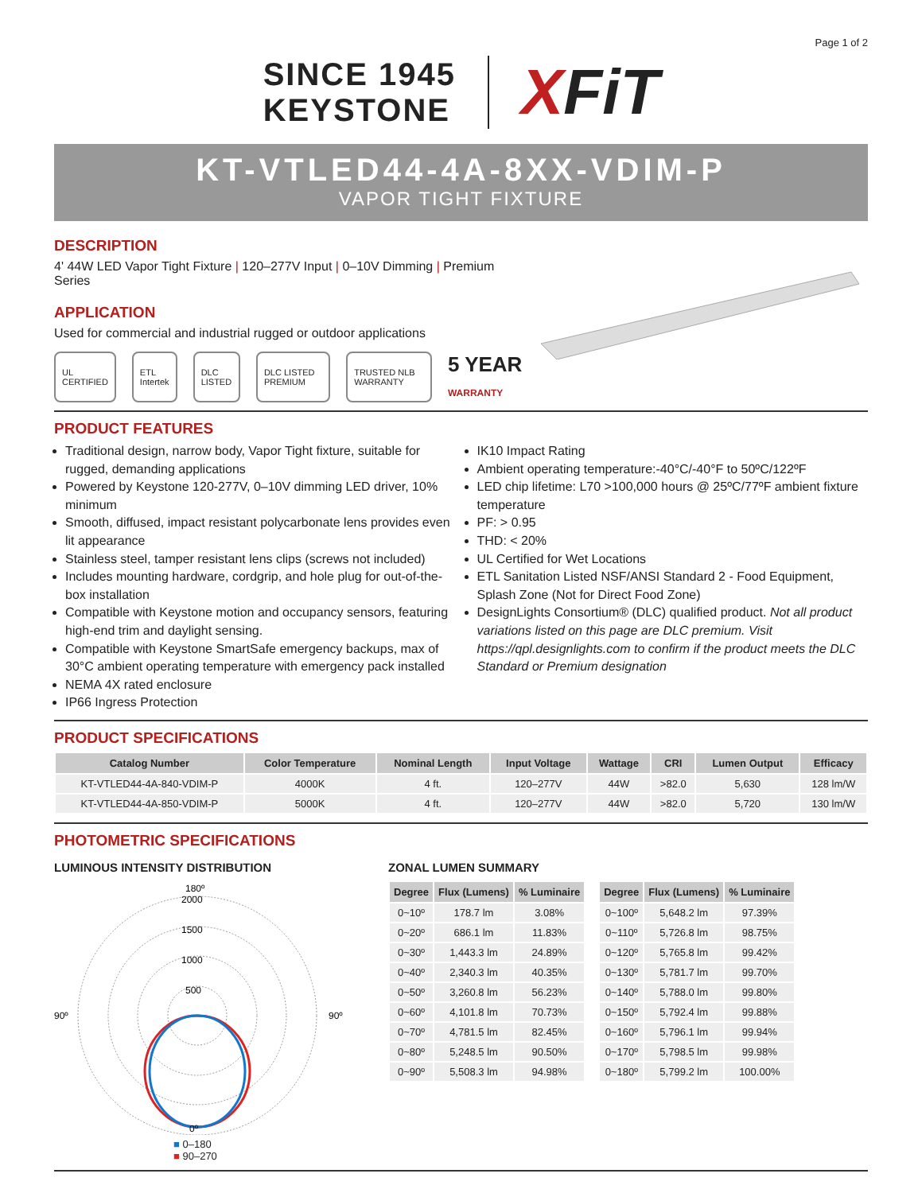Page 1 of 2
SINCE 1945
KEYSTONE
XFiT
KT-VTLED44-4A-8XX-VDIM-P
VAPOR TIGHT FIXTURE
DESCRIPTION
4' 44W LED Vapor Tight Fixture | 120–277V Input | 0–10V Dimming | Premium Series
APPLICATION
Used for commercial and industrial rugged or outdoor applications
UL CERTIFIED ETL Intertek DLC LISTED DLC LISTED PREMIUM TRUSTED NLB WARRANTY 5 YEAR WARRANTY
PRODUCT FEATURES
Traditional design, narrow body, Vapor Tight fixture, suitable for rugged, demanding applications
Powered by Keystone 120-277V, 0–10V dimming LED driver, 10% minimum
Smooth, diffused, impact resistant polycarbonate lens provides even lit appearance
Stainless steel, tamper resistant lens clips (screws not included)
Includes mounting hardware, cordgrip, and hole plug for out-of-the-box installation
Compatible with Keystone motion and occupancy sensors, featuring high-end trim and daylight sensing.
Compatible with Keystone SmartSafe emergency backups, max of 30°C ambient operating temperature with emergency pack installed
NEMA 4X rated enclosure
IP66 Ingress Protection
IK10 Impact Rating
Ambient operating temperature:-40°C/-40°F to 50ºC/122ºF
LED chip lifetime: L70 >100,000 hours @ 25ºC/77ºF ambient fixture temperature
PF: > 0.95
THD: < 20%
UL Certified for Wet Locations
ETL Sanitation Listed NSF/ANSI Standard 2 - Food Equipment, Splash Zone (Not for Direct Food Zone)
DesignLights Consortium® (DLC) qualified product. Not all product variations listed on this page are DLC premium. Visit https://qpl.designlights.com to confirm if the product meets the DLC Standard or Premium designation
PRODUCT SPECIFICATIONS
| Catalog Number | Color Temperature | Nominal Length | Input Voltage | Wattage | CRI | Lumen Output | Efficacy |
| --- | --- | --- | --- | --- | --- | --- | --- |
| KT-VTLED44-4A-840-VDIM-P | 4000K | 4 ft. | 120–277V | 44W | >82.0 | 5,630 | 128 lm/W |
| KT-VTLED44-4A-850-VDIM-P | 5000K | 4 ft. | 120–277V | 44W | >82.0 | 5,720 | 130 lm/W |
PHOTOMETRIC SPECIFICATIONS
LUMINOUS INTENSITY DISTRIBUTION
180º
2000
1500
1000
500
90º
90º
0º
■ 0–180
■ 90–270
ZONAL LUMEN SUMMARY
| Degree | Flux (Lumens) | % Luminaire |
| --- | --- | --- |
| 0~10º | 178.7 lm | 3.08% |
| 0~20º | 686.1 lm | 11.83% |
| 0~30º | 1,443.3 lm | 24.89% |
| 0~40º | 2,340.3 lm | 40.35% |
| 0~50º | 3,260.8 lm | 56.23% |
| 0~60º | 4,101.8 lm | 70.73% |
| 0~70º | 4,781.5 lm | 82.45% |
| 0~80º | 5,248.5 lm | 90.50% |
| 0~90º | 5,508.3 lm | 94.98% |
| Degree | Flux (Lumens) | % Luminaire |
| --- | --- | --- |
| 0~100º | 5,648.2 lm | 97.39% |
| 0~110º | 5,726.8 lm | 98.75% |
| 0~120º | 5,765.8 lm | 99.42% |
| 0~130º | 5,781.7 lm | 99.70% |
| 0~140º | 5,788.0 lm | 99.80% |
| 0~150º | 5,792.4 lm | 99.88% |
| 0~160º | 5,796.1 lm | 99.94% |
| 0~170º | 5,798.5 lm | 99.98% |
| 0~180º | 5,799.2 lm | 100.00% |